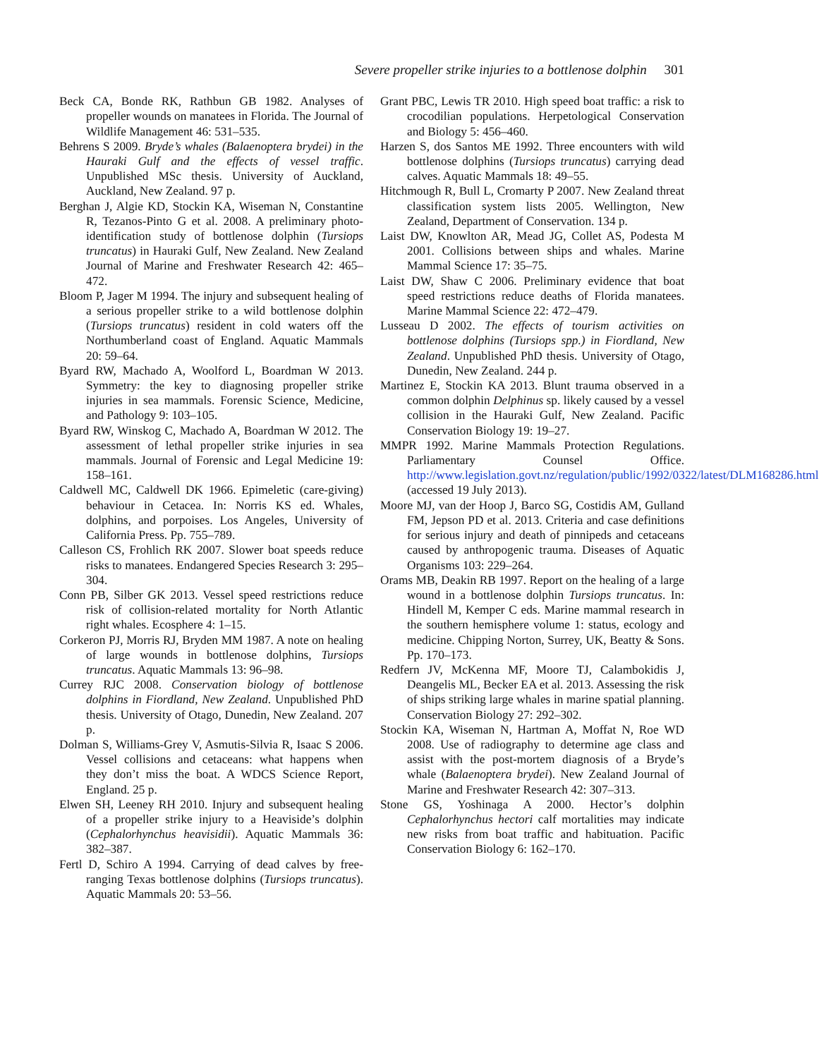Severe propeller strike injuries to a bottlenose dolphin 301
Beck CA, Bonde RK, Rathbun GB 1982. Analyses of propeller wounds on manatees in Florida. The Journal of Wildlife Management 46: 531–535.
Behrens S 2009. Bryde’s whales (Balaenoptera brydei) in the Hauraki Gulf and the effects of vessel traffic. Unpublished MSc thesis. University of Auckland, Auckland, New Zealand. 97 p.
Berghan J, Algie KD, Stockin KA, Wiseman N, Constantine R, Tezanos-Pinto G et al. 2008. A preliminary photo-identification study of bottlenose dolphin (Tursiops truncatus) in Hauraki Gulf, New Zealand. New Zealand Journal of Marine and Freshwater Research 42: 465–472.
Bloom P, Jager M 1994. The injury and subsequent healing of a serious propeller strike to a wild bottlenose dolphin (Tursiops truncatus) resident in cold waters off the Northumberland coast of England. Aquatic Mammals 20: 59–64.
Byard RW, Machado A, Woolford L, Boardman W 2013. Symmetry: the key to diagnosing propeller strike injuries in sea mammals. Forensic Science, Medicine, and Pathology 9: 103–105.
Byard RW, Winskog C, Machado A, Boardman W 2012. The assessment of lethal propeller strike injuries in sea mammals. Journal of Forensic and Legal Medicine 19: 158–161.
Caldwell MC, Caldwell DK 1966. Epimeletic (care-giving) behaviour in Cetacea. In: Norris KS ed. Whales, dolphins, and porpoises. Los Angeles, University of California Press. Pp. 755–789.
Calleson CS, Frohlich RK 2007. Slower boat speeds reduce risks to manatees. Endangered Species Research 3: 295–304.
Conn PB, Silber GK 2013. Vessel speed restrictions reduce risk of collision-related mortality for North Atlantic right whales. Ecosphere 4: 1–15.
Corkeron PJ, Morris RJ, Bryden MM 1987. A note on healing of large wounds in bottlenose dolphins, Tursiops truncatus. Aquatic Mammals 13: 96–98.
Currey RJC 2008. Conservation biology of bottlenose dolphins in Fiordland, New Zealand. Unpublished PhD thesis. University of Otago, Dunedin, New Zealand. 207 p.
Dolman S, Williams-Grey V, Asmutis-Silvia R, Isaac S 2006. Vessel collisions and cetaceans: what happens when they don’t miss the boat. A WDCS Science Report, England. 25 p.
Elwen SH, Leeney RH 2010. Injury and subsequent healing of a propeller strike injury to a Heaviside’s dolphin (Cephalorhynchus heavisidii). Aquatic Mammals 36: 382–387.
Fertl D, Schiro A 1994. Carrying of dead calves by free-ranging Texas bottlenose dolphins (Tursiops truncatus). Aquatic Mammals 20: 53–56.
Grant PBC, Lewis TR 2010. High speed boat traffic: a risk to crocodilian populations. Herpetological Conservation and Biology 5: 456–460.
Harzen S, dos Santos ME 1992. Three encounters with wild bottlenose dolphins (Tursiops truncatus) carrying dead calves. Aquatic Mammals 18: 49–55.
Hitchmough R, Bull L, Cromarty P 2007. New Zealand threat classification system lists 2005. Wellington, New Zealand, Department of Conservation. 134 p.
Laist DW, Knowlton AR, Mead JG, Collet AS, Podesta M 2001. Collisions between ships and whales. Marine Mammal Science 17: 35–75.
Laist DW, Shaw C 2006. Preliminary evidence that boat speed restrictions reduce deaths of Florida manatees. Marine Mammal Science 22: 472–479.
Lusseau D 2002. The effects of tourism activities on bottlenose dolphins (Tursiops spp.) in Fiordland, New Zealand. Unpublished PhD thesis. University of Otago, Dunedin, New Zealand. 244 p.
Martinez E, Stockin KA 2013. Blunt trauma observed in a common dolphin Delphinus sp. likely caused by a vessel collision in the Hauraki Gulf, New Zealand. Pacific Conservation Biology 19: 19–27.
MMPR 1992. Marine Mammals Protection Regulations. Parliamentary Counsel Office. http://www.legislation.govt.nz/regulation/public/1992/0322/latest/DLM168286.html (accessed 19 July 2013).
Moore MJ, van der Hoop J, Barco SG, Costidis AM, Gulland FM, Jepson PD et al. 2013. Criteria and case definitions for serious injury and death of pinnipeds and cetaceans caused by anthropogenic trauma. Diseases of Aquatic Organisms 103: 229–264.
Orams MB, Deakin RB 1997. Report on the healing of a large wound in a bottlenose dolphin Tursiops truncatus. In: Hindell M, Kemper C eds. Marine mammal research in the southern hemisphere volume 1: status, ecology and medicine. Chipping Norton, Surrey, UK, Beatty & Sons. Pp. 170–173.
Redfern JV, McKenna MF, Moore TJ, Calambokidis J, Deangelis ML, Becker EA et al. 2013. Assessing the risk of ships striking large whales in marine spatial planning. Conservation Biology 27: 292–302.
Stockin KA, Wiseman N, Hartman A, Moffat N, Roe WD 2008. Use of radiography to determine age class and assist with the post-mortem diagnosis of a Bryde’s whale (Balaenoptera brydei). New Zealand Journal of Marine and Freshwater Research 42: 307–313.
Stone GS, Yoshinaga A 2000. Hector’s dolphin Cephalorhynchus hectori calf mortalities may indicate new risks from boat traffic and habituation. Pacific Conservation Biology 6: 162–170.